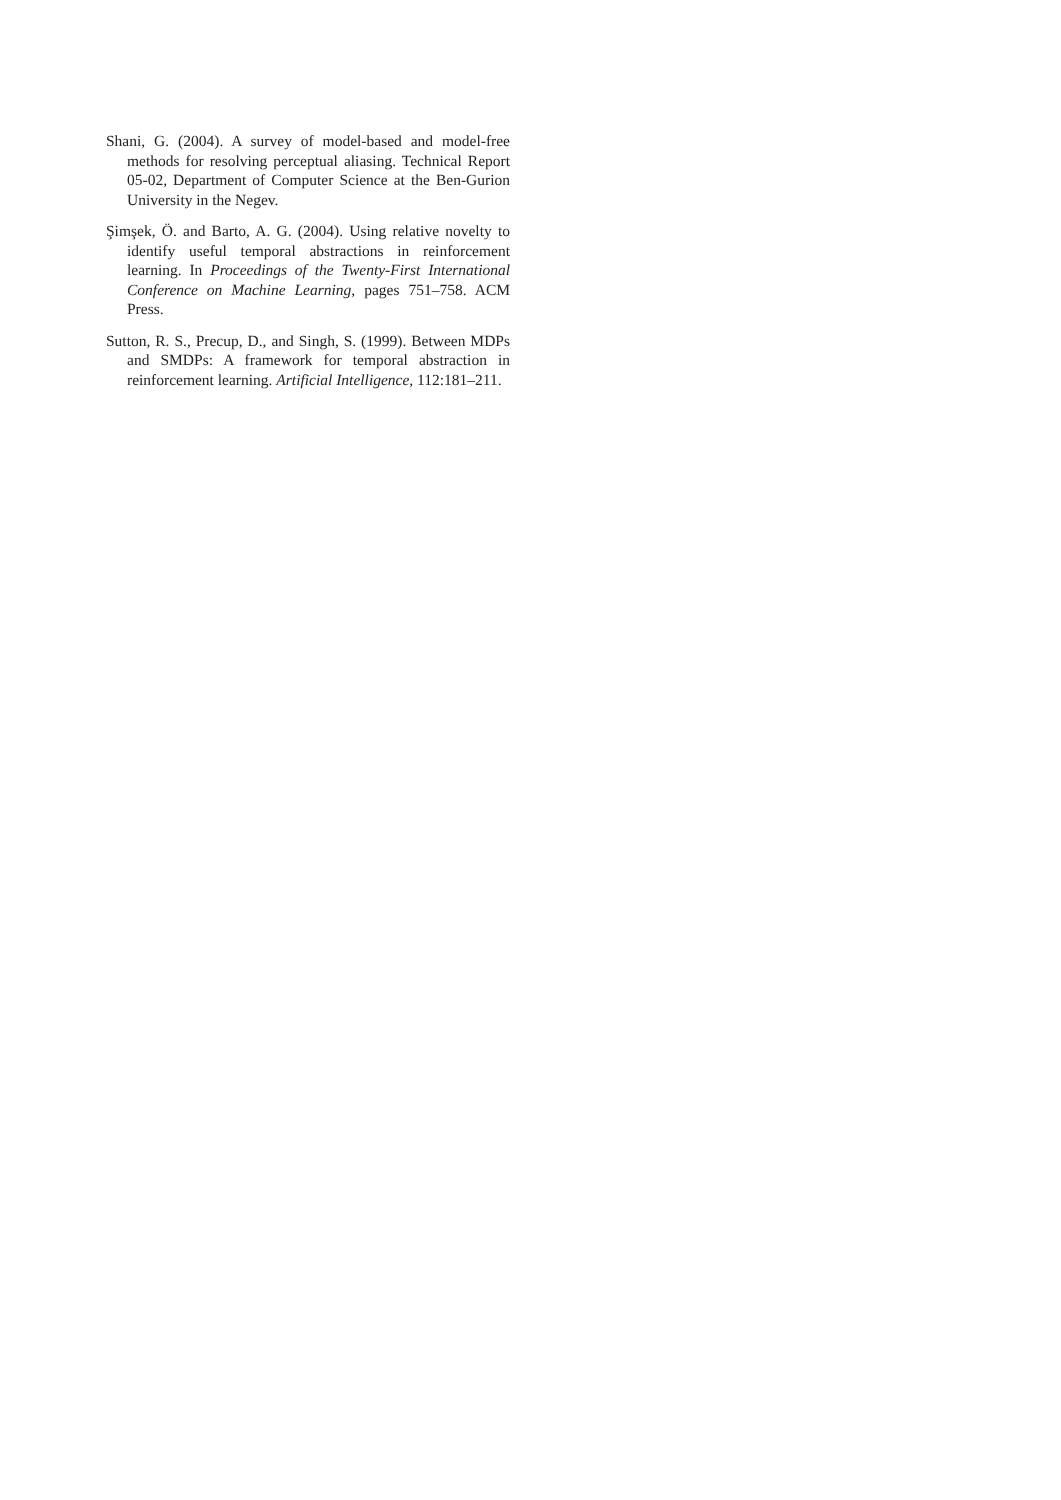Shani, G. (2004). A survey of model-based and model-free methods for resolving perceptual aliasing. Technical Report 05-02, Department of Computer Science at the Ben-Gurion University in the Negev.
Şimşek, Ö. and Barto, A. G. (2004). Using relative novelty to identify useful temporal abstractions in reinforcement learning. In Proceedings of the Twenty-First International Conference on Machine Learning, pages 751–758. ACM Press.
Sutton, R. S., Precup, D., and Singh, S. (1999). Between MDPs and SMDPs: A framework for temporal abstraction in reinforcement learning. Artificial Intelligence, 112:181–211.